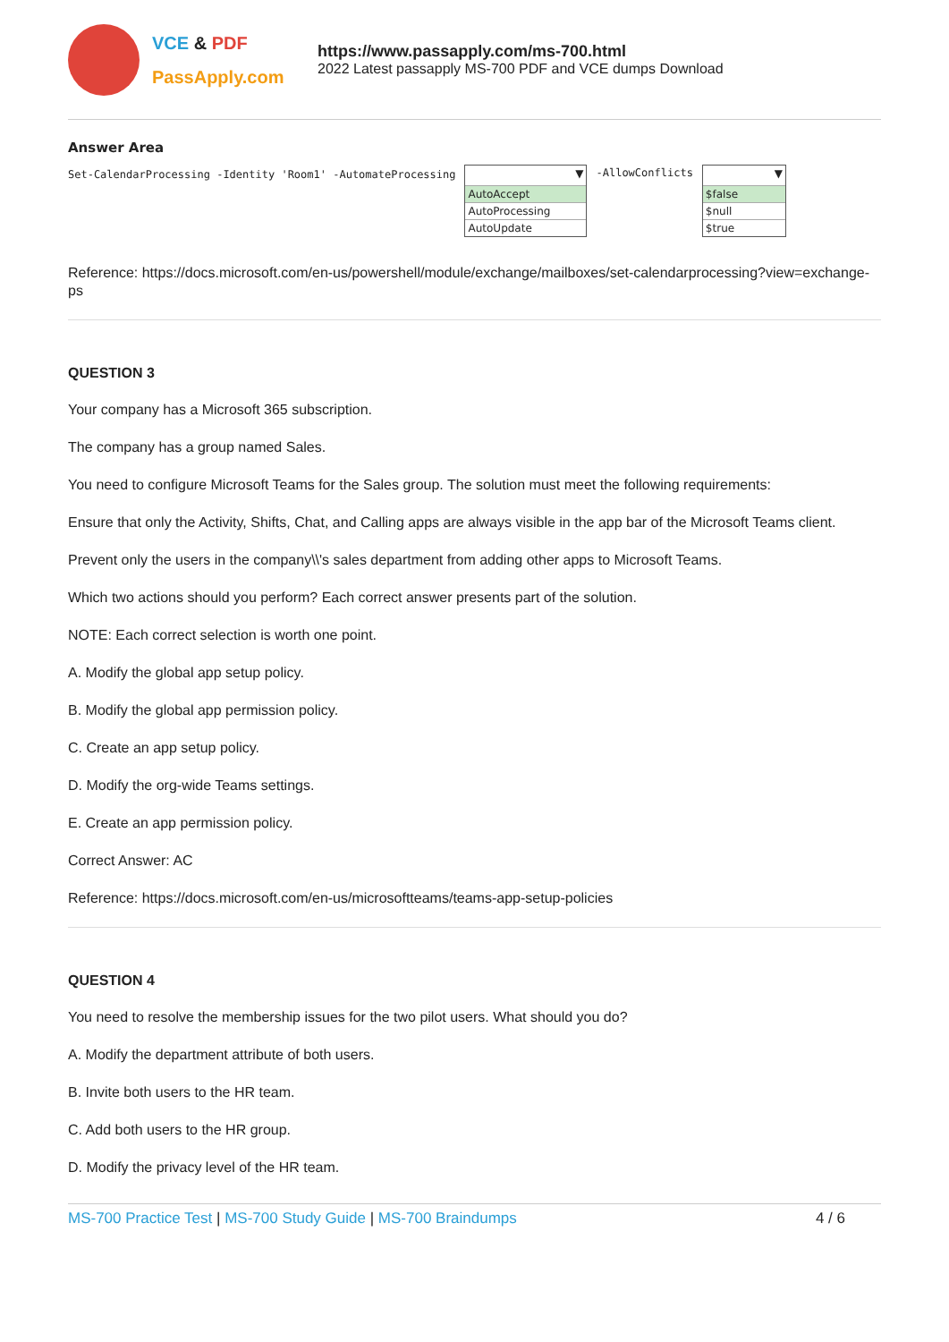VCE & PDF
PassApply.com
https://www.passapply.com/ms-700.html
2022 Latest passapply MS-700 PDF and VCE dumps Download
Answer Area
Set-CalendarProcessing -Identity 'Room1' -AutomateProcessing
▼
AutoAccept
AutoProcessing
AutoUpdate
-AllowConflicts
▼
$false
$null
$true
Reference: https://docs.microsoft.com/en-us/powershell/module/exchange/mailboxes/set-calendarprocessing?view=exchange-ps
QUESTION 3
Your company has a Microsoft 365 subscription.
The company has a group named Sales.
You need to configure Microsoft Teams for the Sales group. The solution must meet the following requirements:
Ensure that only the Activity, Shifts, Chat, and Calling apps are always visible in the app bar of the Microsoft Teams client.
Prevent only the users in the company\\'s sales department from adding other apps to Microsoft Teams.
Which two actions should you perform? Each correct answer presents part of the solution.
NOTE: Each correct selection is worth one point.
A. Modify the global app setup policy.
B. Modify the global app permission policy.
C. Create an app setup policy.
D. Modify the org-wide Teams settings.
E. Create an app permission policy.
Correct Answer: AC
Reference: https://docs.microsoft.com/en-us/microsoftteams/teams-app-setup-policies
QUESTION 4
You need to resolve the membership issues for the two pilot users. What should you do?
A. Modify the department attribute of both users.
B. Invite both users to the HR team.
C. Add both users to the HR group.
D. Modify the privacy level of the HR team.
MS-700 Practice Test | MS-700 Study Guide | MS-700 Braindumps 4 / 6